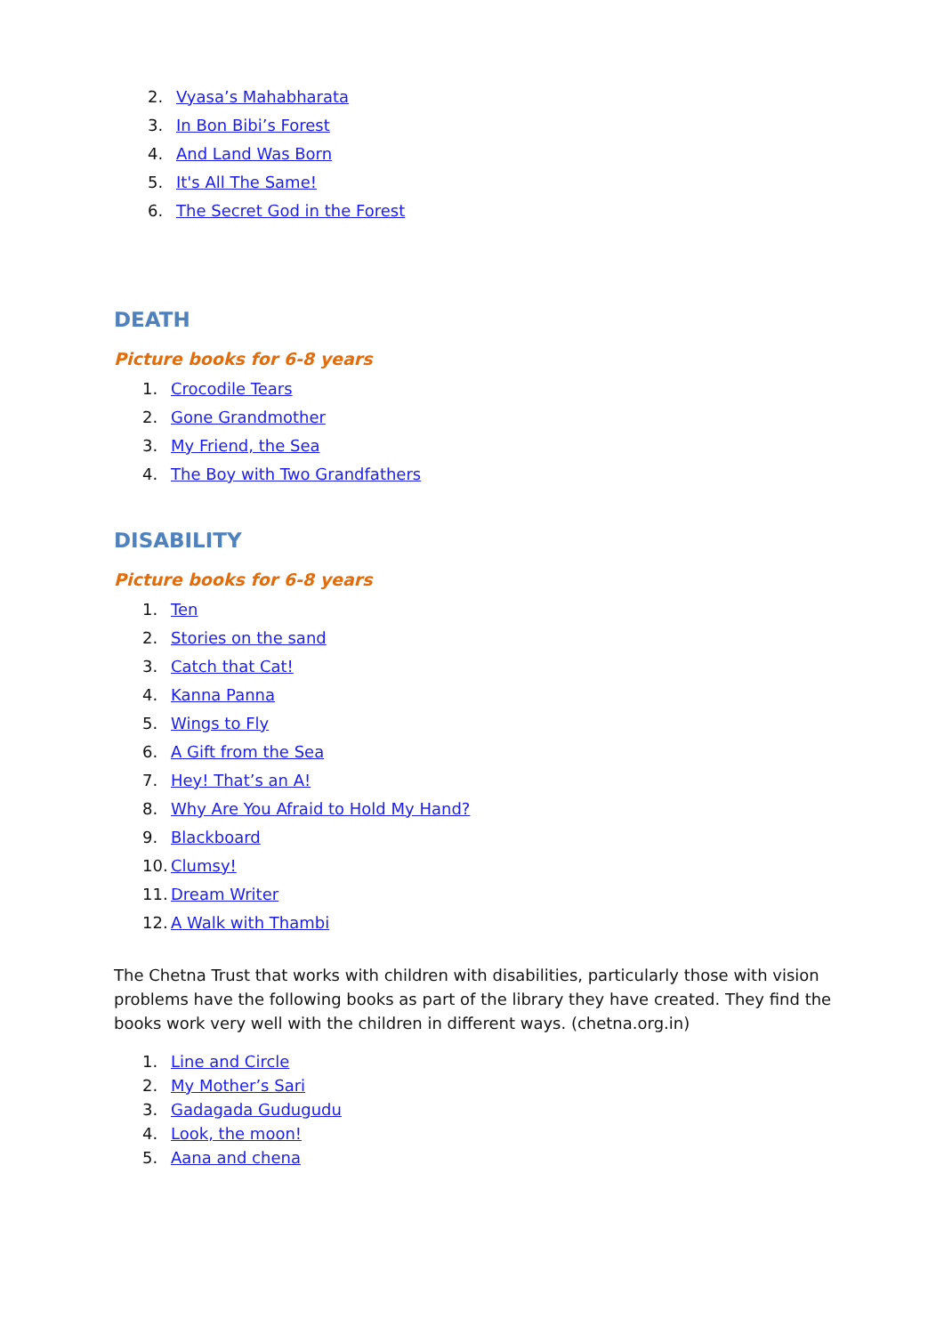2. Vyasa’s Mahabharata
3. In Bon Bibi’s Forest
4. And Land Was Born
5. It's All The Same!
6. The Secret God in the Forest
DEATH
Picture books for 6-8 years
1. Crocodile Tears
2. Gone Grandmother
3. My Friend, the Sea
4. The Boy with Two Grandfathers
DISABILITY
Picture books for 6-8 years
1. Ten
2. Stories on the sand
3. Catch that Cat!
4. Kanna Panna
5. Wings to Fly
6. A Gift from the Sea
7. Hey! That’s an A!
8. Why Are You Afraid to Hold My Hand?
9. Blackboard
10. Clumsy!
11. Dream Writer
12. A Walk with Thambi
The Chetna Trust that works with children with disabilities, particularly those with vision problems have the following books as part of the library they have created. They find the books work very well with the children in different ways. (chetna.org.in)
1. Line and Circle
2. My Mother’s Sari
3. Gadagada Gudugudu
4. Look, the moon!
5. Aana and chena